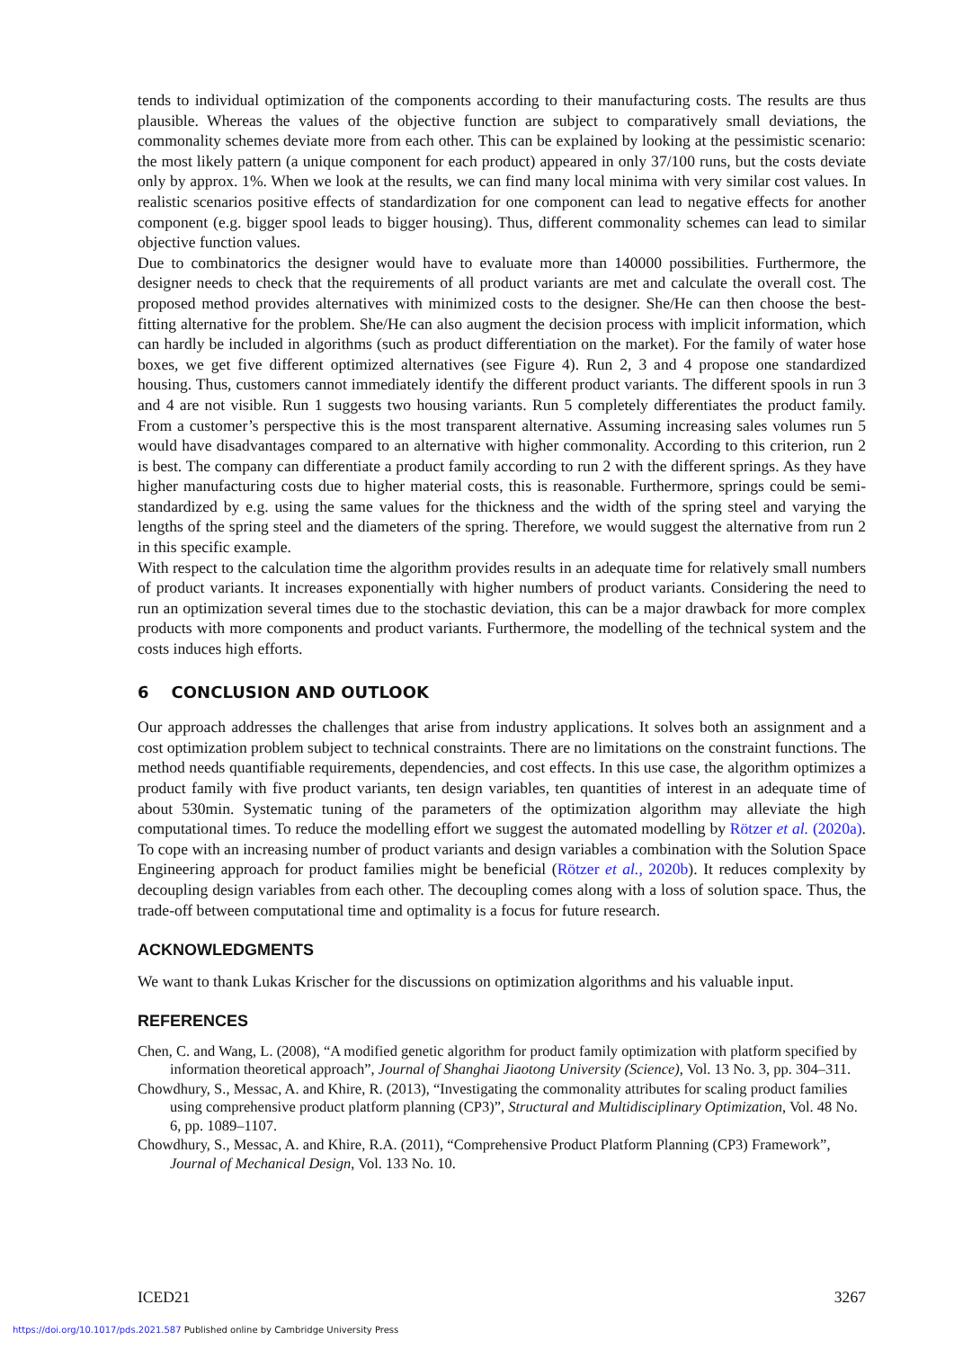tends to individual optimization of the components according to their manufacturing costs. The results are thus plausible. Whereas the values of the objective function are subject to comparatively small deviations, the commonality schemes deviate more from each other. This can be explained by looking at the pessimistic scenario: the most likely pattern (a unique component for each product) appeared in only 37/100 runs, but the costs deviate only by approx. 1%. When we look at the results, we can find many local minima with very similar cost values. In realistic scenarios positive effects of standardization for one component can lead to negative effects for another component (e.g. bigger spool leads to bigger housing). Thus, different commonality schemes can lead to similar objective function values.
Due to combinatorics the designer would have to evaluate more than 140000 possibilities. Furthermore, the designer needs to check that the requirements of all product variants are met and calculate the overall cost. The proposed method provides alternatives with minimized costs to the designer. She/He can then choose the best-fitting alternative for the problem. She/He can also augment the decision process with implicit information, which can hardly be included in algorithms (such as product differentiation on the market). For the family of water hose boxes, we get five different optimized alternatives (see Figure 4). Run 2, 3 and 4 propose one standardized housing. Thus, customers cannot immediately identify the different product variants. The different spools in run 3 and 4 are not visible. Run 1 suggests two housing variants. Run 5 completely differentiates the product family. From a customer’s perspective this is the most transparent alternative. Assuming increasing sales volumes run 5 would have disadvantages compared to an alternative with higher commonality. According to this criterion, run 2 is best. The company can differentiate a product family according to run 2 with the different springs. As they have higher manufacturing costs due to higher material costs, this is reasonable. Furthermore, springs could be semi-standardized by e.g. using the same values for the thickness and the width of the spring steel and varying the lengths of the spring steel and the diameters of the spring. Therefore, we would suggest the alternative from run 2 in this specific example.
With respect to the calculation time the algorithm provides results in an adequate time for relatively small numbers of product variants. It increases exponentially with higher numbers of product variants. Considering the need to run an optimization several times due to the stochastic deviation, this can be a major drawback for more complex products with more components and product variants. Furthermore, the modelling of the technical system and the costs induces high efforts.
6 CONCLUSION AND OUTLOOK
Our approach addresses the challenges that arise from industry applications. It solves both an assignment and a cost optimization problem subject to technical constraints. There are no limitations on the constraint functions. The method needs quantifiable requirements, dependencies, and cost effects. In this use case, the algorithm optimizes a product family with five product variants, ten design variables, ten quantities of interest in an adequate time of about 530min. Systematic tuning of the parameters of the optimization algorithm may alleviate the high computational times. To reduce the modelling effort we suggest the automated modelling by Rötzer et al. (2020a). To cope with an increasing number of product variants and design variables a combination with the Solution Space Engineering approach for product families might be beneficial (Rötzer et al., 2020b). It reduces complexity by decoupling design variables from each other. The decoupling comes along with a loss of solution space. Thus, the trade-off between computational time and optimality is a focus for future research.
ACKNOWLEDGMENTS
We want to thank Lukas Krischer for the discussions on optimization algorithms and his valuable input.
REFERENCES
Chen, C. and Wang, L. (2008), “A modified genetic algorithm for product family optimization with platform specified by information theoretical approach”, Journal of Shanghai Jiaotong University (Science), Vol. 13 No. 3, pp. 304–311.
Chowdhury, S., Messac, A. and Khire, R. (2013), “Investigating the commonality attributes for scaling product families using comprehensive product platform planning (CP3)”, Structural and Multidisciplinary Optimization, Vol. 48 No. 6, pp. 1089–1107.
Chowdhury, S., Messac, A. and Khire, R.A. (2011), “Comprehensive Product Platform Planning (CP3) Framework”, Journal of Mechanical Design, Vol. 133 No. 10.
ICED21 3267
https://doi.org/10.1017/pds.2021.587 Published online by Cambridge University Press